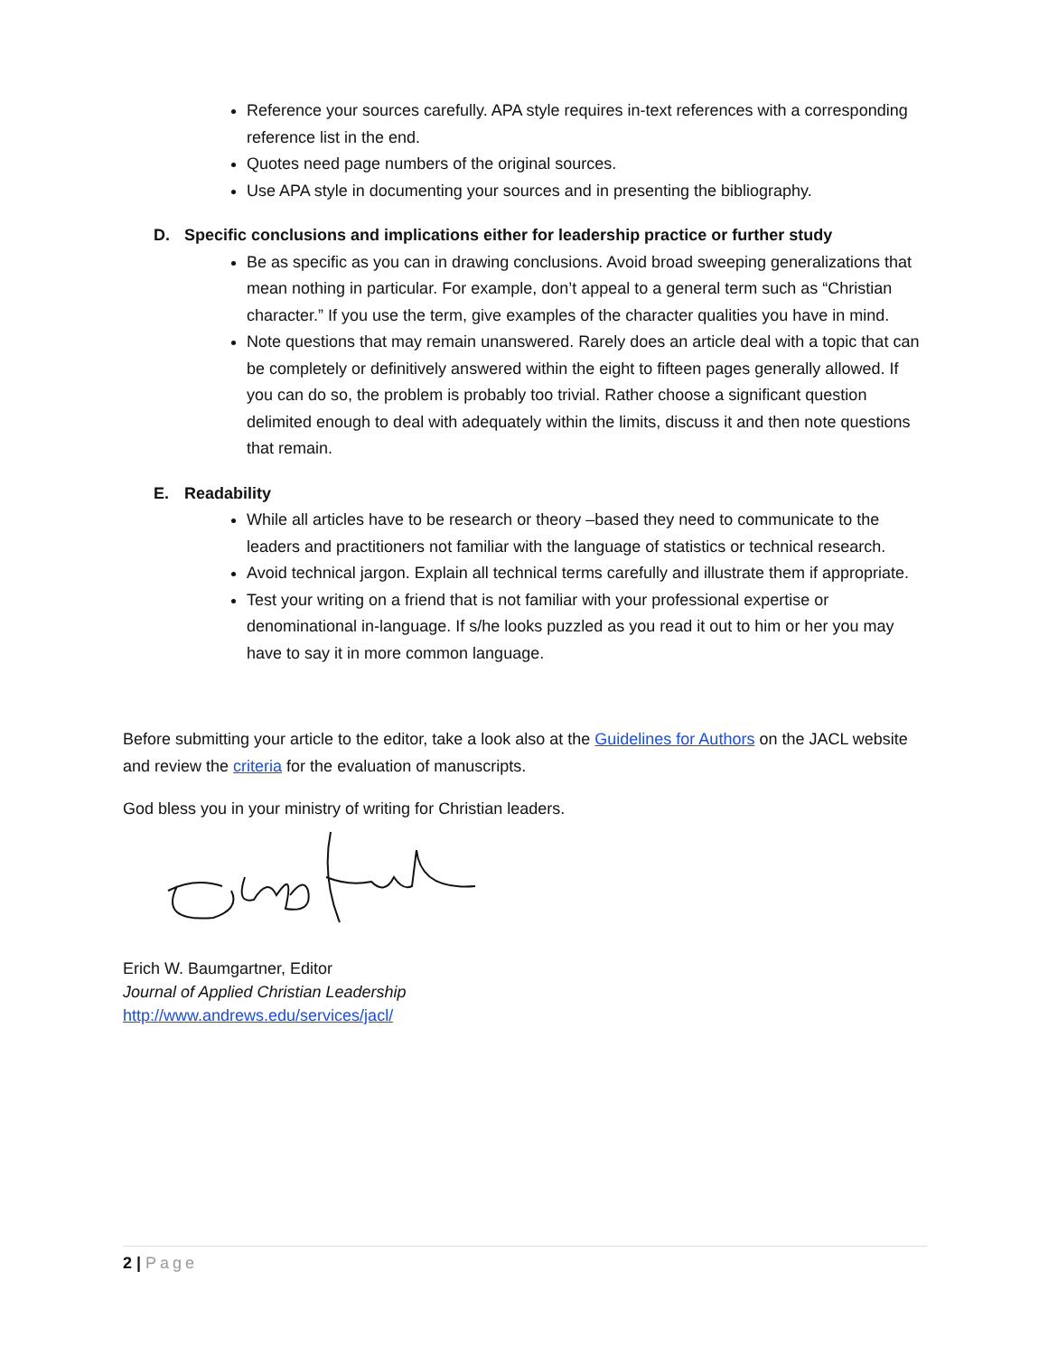Reference your sources carefully. APA style requires in-text references with a corresponding reference list in the end.
Quotes need page numbers of the original sources.
Use APA style in documenting your sources and in presenting the bibliography.
D. Specific conclusions and implications either for leadership practice or further study
Be as specific as you can in drawing conclusions. Avoid broad sweeping generalizations that mean nothing in particular. For example, don’t appeal to a general term such as “Christian character.” If you use the term, give examples of the character qualities you have in mind.
Note questions that may remain unanswered. Rarely does an article deal with a topic that can be completely or definitively answered within the eight to fifteen pages generally allowed. If you can do so, the problem is probably too trivial. Rather choose a significant question delimited enough to deal with adequately within the limits, discuss it and then note questions that remain.
E. Readability
While all articles have to be research or theory –based they need to communicate to the leaders and practitioners not familiar with the language of statistics or technical research.
Avoid technical jargon. Explain all technical terms carefully and illustrate them if appropriate.
Test your writing on a friend that is not familiar with your professional expertise or denominational in-language. If s/he looks puzzled as you read it out to him or her you may have to say it in more common language.
Before submitting your article to the editor, take a look also at the Guidelines for Authors on the JACL website and review the criteria for the evaluation of manuscripts.
God bless you in your ministry of writing for Christian leaders.
Erich W. Baumgartner, Editor
Journal of Applied Christian Leadership
http://www.andrews.edu/services/jacl/
2 | Page